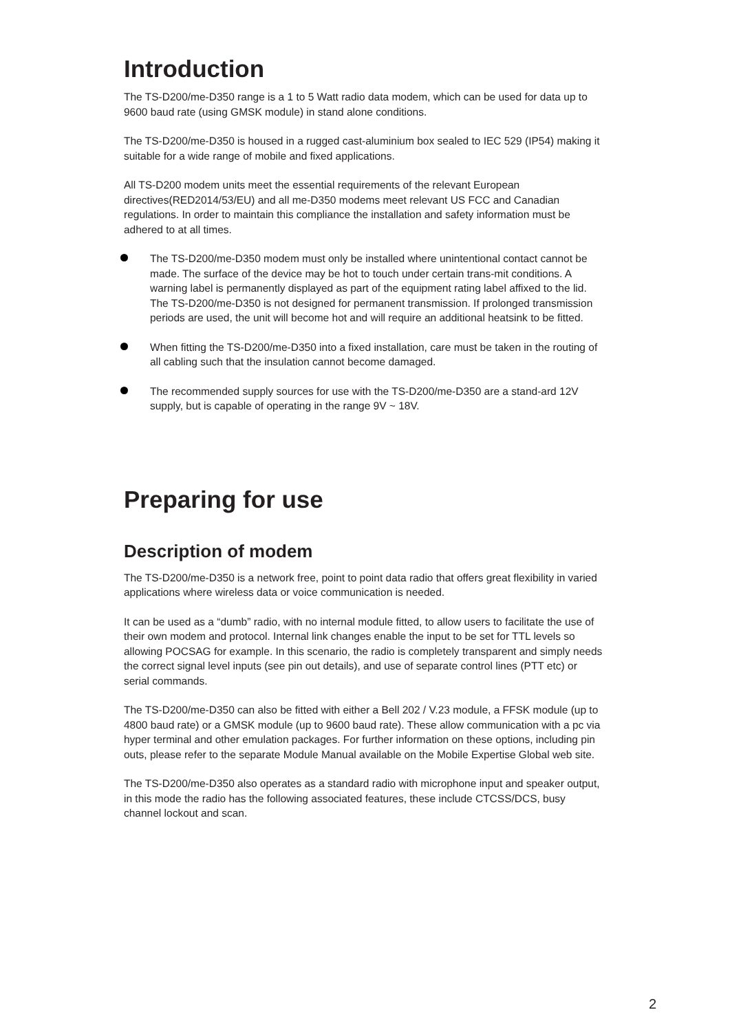Introduction
The TS-D200/me-D350 range is a 1 to 5 Watt radio data modem, which can be used for data up to 9600 baud rate (using GMSK module) in stand alone conditions.
The TS-D200/me-D350 is housed in a rugged cast-aluminium box sealed to IEC 529 (IP54) making it suitable for a wide range of mobile and fixed applications.
All TS-D200 modem units meet the essential requirements of the relevant European directives(RED2014/53/EU) and all me-D350 modems meet relevant US FCC and Canadian regulations. In order to maintain this compliance the installation and safety information must be adhered to at all times.
The TS-D200/me-D350 modem must only be installed where unintentional contact cannot be made. The surface of the device may be hot to touch under certain trans-mit conditions. A warning label is permanently displayed as part of the equipment rating label affixed to the lid. The TS-D200/me-D350 is not designed for permanent transmission. If prolonged transmission periods are used, the unit will become hot and will require an additional heatsink to be fitted.
When fitting the TS-D200/me-D350 into a fixed installation, care must be taken in the routing of all cabling such that the insulation cannot become damaged.
The recommended supply sources for use with the TS-D200/me-D350 are a stand-ard 12V supply, but is capable of operating in the range 9V ~ 18V.
Preparing for use
Description of modem
The TS-D200/me-D350 is a network free, point to point data radio that offers great flexibility in varied applications where wireless data or voice communication is needed.
It can be used as a “dumb” radio, with no internal module fitted, to allow users to facilitate the use of their own modem and protocol. Internal link changes enable the input to be set for TTL levels so allowing POCSAG for example. In this scenario, the radio is completely transparent and simply needs the correct signal level inputs (see pin out details), and use of separate control lines (PTT etc) or serial commands.
The TS-D200/me-D350 can also be fitted with either a Bell 202 / V.23 module, a FFSK module (up to 4800 baud rate) or a GMSK module (up to 9600 baud rate). These allow communication with a pc via hyper terminal and other emulation packages. For further information on these options, including pin outs, please refer to the separate Module Manual available on the Mobile Expertise Global web site.
The TS-D200/me-D350 also operates as a standard radio with microphone input and speaker output, in this mode the radio has the following associated features, these include CTCSS/DCS, busy channel lockout and scan.
2